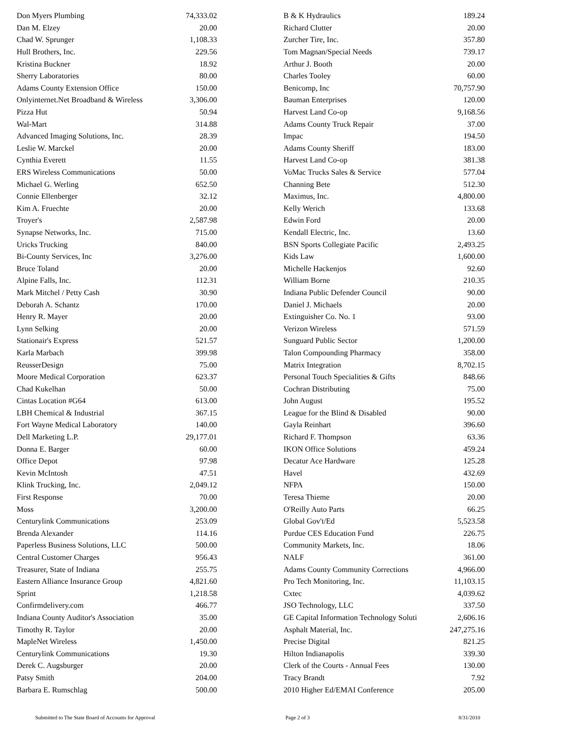| Don Myers Plumbing | 74,333.02 | B & K Hydraulics | 189.24 |
| Dan M. Elzey | 20.00 | Richard Clutter | 20.00 |
| Chad W. Sprunger | 1,108.33 | Zurcher Tire, Inc. | 357.80 |
| Hull Brothers, Inc. | 229.56 | Tom Magnan/Special Needs | 739.17 |
| Kristina Buckner | 18.92 | Arthur J. Booth | 20.00 |
| Sherry Laboratories | 80.00 | Charles Tooley | 60.00 |
| Adams County Extension Office | 150.00 | Benicomp, Inc | 70,757.90 |
| Onlyinternet.Net Broadband & Wireless | 3,306.00 | Bauman Enterprises | 120.00 |
| Pizza Hut | 50.94 | Harvest Land Co-op | 9,168.56 |
| Wal-Mart | 314.88 | Adams County Truck Repair | 37.00 |
| Advanced Imaging Solutions, Inc. | 28.39 | Impac | 194.50 |
| Leslie W. Marckel | 20.00 | Adams County Sheriff | 183.00 |
| Cynthia Everett | 11.55 | Harvest Land Co-op | 381.38 |
| ERS Wireless Communications | 50.00 | VoMac Trucks Sales & Service | 577.04 |
| Michael G. Werling | 652.50 | Channing Bete | 512.30 |
| Connie Ellenberger | 32.12 | Maximus, Inc. | 4,800.00 |
| Kim A. Fruechte | 20.00 | Kelly Werich | 133.68 |
| Troyer's | 2,587.98 | Edwin Ford | 20.00 |
| Synapse Networks, Inc. | 715.00 | Kendall Electric, Inc. | 13.60 |
| Uricks Trucking | 840.00 | BSN Sports Collegiate Pacific | 2,493.25 |
| Bi-County Services, Inc | 3,276.00 | Kids Law | 1,600.00 |
| Bruce Toland | 20.00 | Michelle Hackenjos | 92.60 |
| Alpine Falls, Inc. | 112.31 | William Borne | 210.35 |
| Mark Mitchel / Petty Cash | 30.90 | Indiana Public Defender Council | 90.00 |
| Deborah A. Schantz | 170.00 | Daniel J. Michaels | 20.00 |
| Henry R. Mayer | 20.00 | Extinguisher Co. No. 1 | 93.00 |
| Lynn Selking | 20.00 | Verizon Wireless | 571.59 |
| Stationair's Express | 521.57 | Sunguard Public Sector | 1,200.00 |
| Karla Marbach | 399.98 | Talon Compounding Pharmacy | 358.00 |
| ReusserDesign | 75.00 | Matrix Integration | 8,702.15 |
| Moore Medical Corporation | 623.37 | Personal Touch Specialities & Gifts | 848.66 |
| Chad Kukelhan | 50.00 | Cochran Distributing | 75.00 |
| Cintas Location #G64 | 613.00 | John August | 195.52 |
| LBH Chemical & Industrial | 367.15 | League for the Blind & Disabled | 90.00 |
| Fort Wayne Medical Laboratory | 140.00 | Gayla Reinhart | 396.60 |
| Dell Marketing L.P. | 29,177.01 | Richard F. Thompson | 63.36 |
| Donna E. Barger | 60.00 | IKON Office Solutions | 459.24 |
| Office Depot | 97.98 | Decatur Ace Hardware | 125.28 |
| Kevin McIntosh | 47.51 | Havel | 432.69 |
| Klink Trucking, Inc. | 2,049.12 | NFPA | 150.00 |
| First Response | 70.00 | Teresa Thieme | 20.00 |
| Moss | 3,200.00 | O'Reilly Auto Parts | 66.25 |
| Centurylink Communications | 253.09 | Global Gov't/Ed | 5,523.58 |
| Brenda Alexander | 114.16 | Purdue CES Education Fund | 226.75 |
| Paperless Business Solutions, LLC | 500.00 | Community Markets, Inc. | 18.06 |
| Central Customer Charges | 956.43 | NALF | 361.00 |
| Treasurer, State of Indiana | 255.75 | Adams County Community Corrections | 4,966.00 |
| Eastern Alliance Insurance Group | 4,821.60 | Pro Tech Monitoring, Inc. | 11,103.15 |
| Sprint | 1,218.58 | Cxtec | 4,039.62 |
| Confirmdelivery.com | 466.77 | JSO Technology, LLC | 337.50 |
| Indiana County Auditor's Association | 35.00 | GE Capital Information Technology Soluti | 2,606.16 |
| Timothy R. Taylor | 20.00 | Asphalt Material, Inc. | 247,275.16 |
| MapleNet Wireless | 1,450.00 | Precise Digital | 821.25 |
| Centurylink Communications | 19.30 | Hilton Indianapolis | 339.30 |
| Derek C. Augsburger | 20.00 | Clerk of the Courts - Annual Fees | 130.00 |
| Patsy Smith | 204.00 | Tracy Brandt | 7.92 |
| Barbara E. Rumschlag | 500.00 | 2010 Higher Ed/EMAI Conference | 205.00 |
Submitted to The State Board of Accounts for Approval Page 2 of 3 8/31/2010